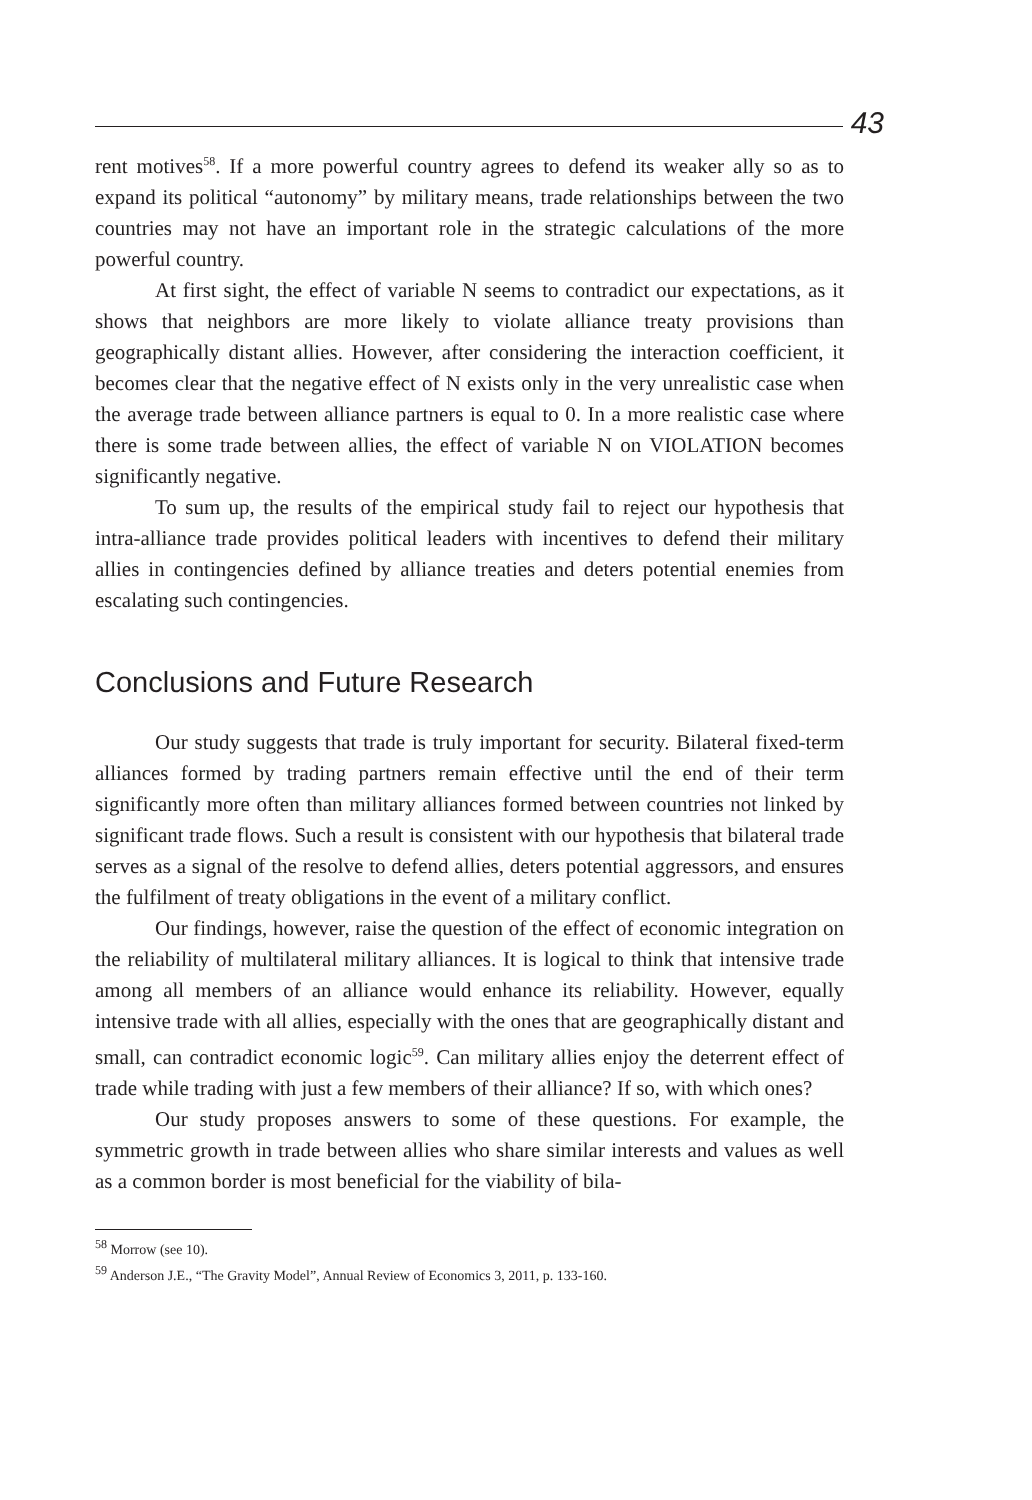43
rent motives<sup>58</sup>. If a more powerful country agrees to defend its weaker ally so as to expand its political “autonomy” by military means, trade relationships between the two countries may not have an important role in the strategic calculations of the more powerful country.
At first sight, the effect of variable N seems to contradict our expectations, as it shows that neighbors are more likely to violate alliance treaty provisions than geographically distant allies. However, after considering the interaction coefficient, it becomes clear that the negative effect of N exists only in the very unrealistic case when the average trade between alliance partners is equal to 0. In a more realistic case where there is some trade between allies, the effect of variable N on VIOLATION becomes significantly negative.
To sum up, the results of the empirical study fail to reject our hypothesis that intra-alliance trade provides political leaders with incentives to defend their military allies in contingencies defined by alliance treaties and deters potential enemies from escalating such contingencies.
Conclusions and Future Research
Our study suggests that trade is truly important for security. Bilateral fixed-term alliances formed by trading partners remain effective until the end of their term significantly more often than military alliances formed between countries not linked by significant trade flows. Such a result is consistent with our hypothesis that bilateral trade serves as a signal of the resolve to defend allies, deters potential aggressors, and ensures the fulfilment of treaty obligations in the event of a military conflict.
Our findings, however, raise the question of the effect of economic integration on the reliability of multilateral military alliances. It is logical to think that intensive trade among all members of an alliance would enhance its reliability. However, equally intensive trade with all allies, especially with the ones that are geographically distant and small, can contradict economic logic<sup>59</sup>. Can military allies enjoy the deterrent effect of trade while trading with just a few members of their alliance? If so, with which ones?
Our study proposes answers to some of these questions. For example, the symmetric growth in trade between allies who share similar interests and values as well as a common border is most beneficial for the viability of bila-
<sup>58</sup> Morrow (see 10).
<sup>59</sup> Anderson J.E., “The Gravity Model”, Annual Review of Economics 3, 2011, p. 133-160.